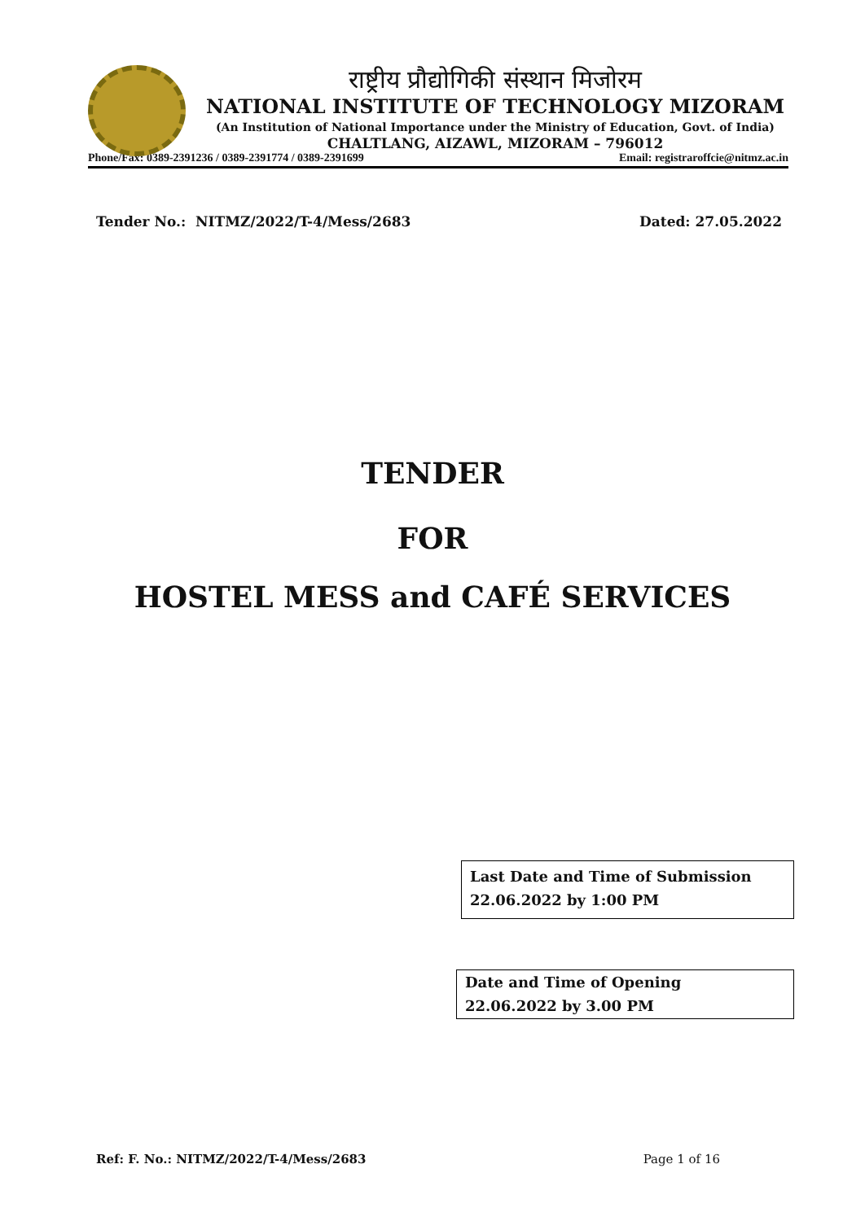राष्ट्रीय प्रौद्योगिकी संस्थान मिजोरम
NATIONAL INSTITUTE OF TECHNOLOGY MIZORAM
(An Institution of National Importance under the Ministry of Education, Govt. of India)
CHALTLANG, AIZAWL, MIZORAM – 796012
Phone/Fax: 0389-2391236 / 0389-2391774 / 0389-2391699 Email: registraroffcie@nitmz.ac.in
Tender No.: NITMZ/2022/T-4/Mess/2683 Dated: 27.05.2022
TENDER
FOR
HOSTEL MESS and CAFÉ SERVICES
Last Date and Time of Submission
22.06.2022 by 1:00 PM
Date and Time of Opening
22.06.2022 by 3.00 PM
Ref: F. No.: NITMZ/2022/T-4/Mess/2683 Page 1 of 16